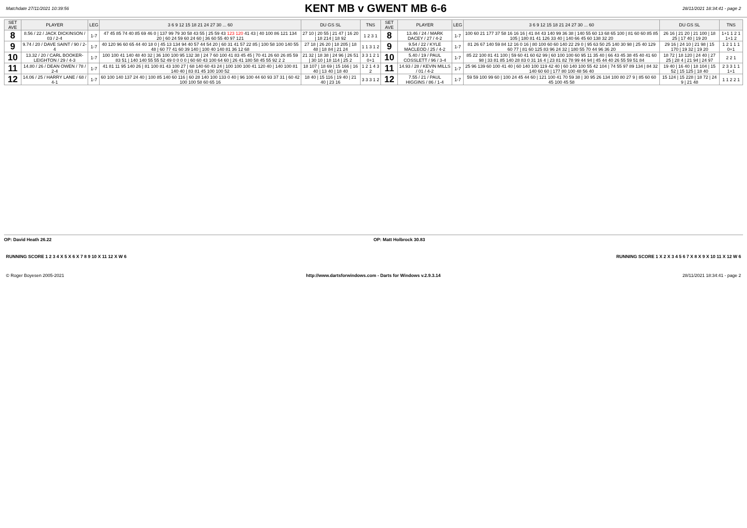Matchdate 27/11/2021 10:39:56
KENT MB v GWENT MB 6-6
28/11/2021 18:34:41 - page 2
| SET AVE | PLAYER | LEG | 3 6 9 12 15 18 21 24 27 30 ... 60 | DU GS SL | TNS | SET AVE | PLAYER | LEG | 3 6 9 12 15 18 21 24 27 30 ... 60 | DU GS SL | TNS |
| --- | --- | --- | --- | --- | --- | --- | --- | --- | --- | --- | --- |
| 8 | 8.56 / 22 / JACK DICKINSON / 03 / 2-4 | 1-7 | 47 45 85 74 40 85 69 46 0 / 137 99 79 30 58 43 55 / 25 59 43 123 120 41 43 / 40 100 86 121 134 20 / 60 24 59 60 24 60 / 36 60 55 40 97 121 | 27 10 / 20 55 / 21 47 / 16 20 / 18 214 / 18 92 | 1 2 3 1 | 8 | 13.46 / 24 / MARK DACEY / 27 / 4-2 | 1-7 | 100 60 21 177 37 58 16 16 16 / 41 84 43 140 99 36 38 / 140 55 60 13 68 65 100 / 81 60 60 85 85 105 / 180 81 41 126 33 40 / 140 66 45 60 138 32 20 | 26 16 / 21 20 / 21 100 / 18 25 / 17 40 / 19 20 | 1+1 1 2 1 1+1 2 |
| 9 | 9.74 / 20 / DAVE SAINT / 90 / 2-4 | 1-7 | 40 120 96 60 65 44 40 18 0 / 45 13 134 94 40 57 44 54 20 / 60 31 41 57 22 85 / 100 58 100 140 55 48 / 60 77 41 60 39 140 / 100 40 140 81 36 12 68 | 27 18 / 26 20 / 18 205 / 18 48 / 18 84 / 21 24 | 1 1 3 1 2 | 9 | 9.54 / 22 / KYLE MACLEOD / 25 / 4-2 | 1-7 | 81 26 67 140 59 84 12 16 0 16 / 80 100 60 60 140 22 29 0 / 95 63 50 25 140 30 98 / 25 40 129 60 77 / 81 60 125 83 96 24 32 / 180 55 70 44 96 36 20 | 29 16 / 24 10 / 21 98 / 15 170 / 19 32 / 19 20 | 1 2 1 1 1 0+1 |
| 10 | 13.32 / 20 / CARL BOOKER-LEIGHTON / 29 / 4-3 | 1-7 | 100 100 41 140 48 40 32 / 36 100 100 95 132 38 / 24 7 60 100 41 83 45 45 / 70 41 26 60 26 85 59 83 51 / 140 140 55 55 52 49 0 0 0 0 / 60 60 43 100 64 60 / 26 41 180 58 45 55 92 2 2 | 21 32 / 18 38 / 24 96 / 26 51 / 30 10 / 18 114 / 25 2 | 3 3 1 2 1 0+1 | 10 | 5.40 / 19 / PAUL COSSLETT / 96 / 3-4 | 1-7 | 85 22 100 81 41 100 / 59 60 41 60 62 99 / 60 100 100 60 95 11 35 40 / 66 43 45 38 45 40 41 60 98 / 33 81 85 140 28 83 0 31 16 4 / 23 81 82 78 99 44 94 / 45 44 40 26 55 59 51 84 | 18 72 / 18 120 / 24 40 / 27 25 / 28 4 / 21 94 / 24 97 | 2 2 1 |
| 11 | 14.80 / 26 / DEAN OWEN / 78 / 2-4 | 1-7 | 41 81 11 95 140 26 / 81 100 81 43 100 27 / 68 140 60 43 24 / 100 100 100 41 120 40 / 140 100 81 140 40 / 83 81 45 100 100 52 | 18 107 / 18 69 / 15 166 / 16 40 / 13 40 / 18 40 | 1 2 1 4 3 2 | 11 | 14.93 / 28 / KEVIN MILLS / 01 / 4-2 | 1-7 | 25 96 139 60 100 41 40 / 60 140 100 119 42 40 / 60 140 100 55 42 104 / 74 55 97 89 134 / 84 32 140 60 60 / 177 80 100 48 56 40 | 19 40 / 16 40 / 18 104 / 15 52 / 15 125 / 18 40 | 2 3 3 1 1 1+1 |
| 12 | 14.06 / 25 / HARRY LANE / 68 / 4-1 | 1-7 | 60 100 140 137 24 40 / 100 85 140 60 116 / 60 28 140 100 133 0 40 / 96 100 44 60 93 37 31 / 60 42 100 100 58 60 65 16 | 18 40 / 15 116 / 19 40 / 21 40 / 23 16 | 3 3 3 1 2 | 12 | 7.55 / 21 / PAUL HIGGINS / 86 / 1-4 | 1-7 | 59 59 100 99 60 / 100 24 45 44 60 / 121 100 41 70 59 38 / 30 95 26 134 100 80 27 9 / 85 60 60 45 100 45 58 | 15 124 / 15 228 / 18 72 / 24 9 / 21 48 | 1 1 2 2 1 |
OP: David Heath 26.22 OP: Matt Holbrock 30.83
RUNNING SCORE 1 2 3 4 X 5 X 6 X 7 8 9 10 X 11 12 X W 6 RUNNING SCORE 1 X 2 X 3 4 5 6 7 X 8 X 9 X 10 11 X 12 W 6
© Roger Boyesen 2005-2021 http://www.dartsforwindows.com - Darts for Windows v.2.9.3.14 28/11/2021 18:34:41 - page 2